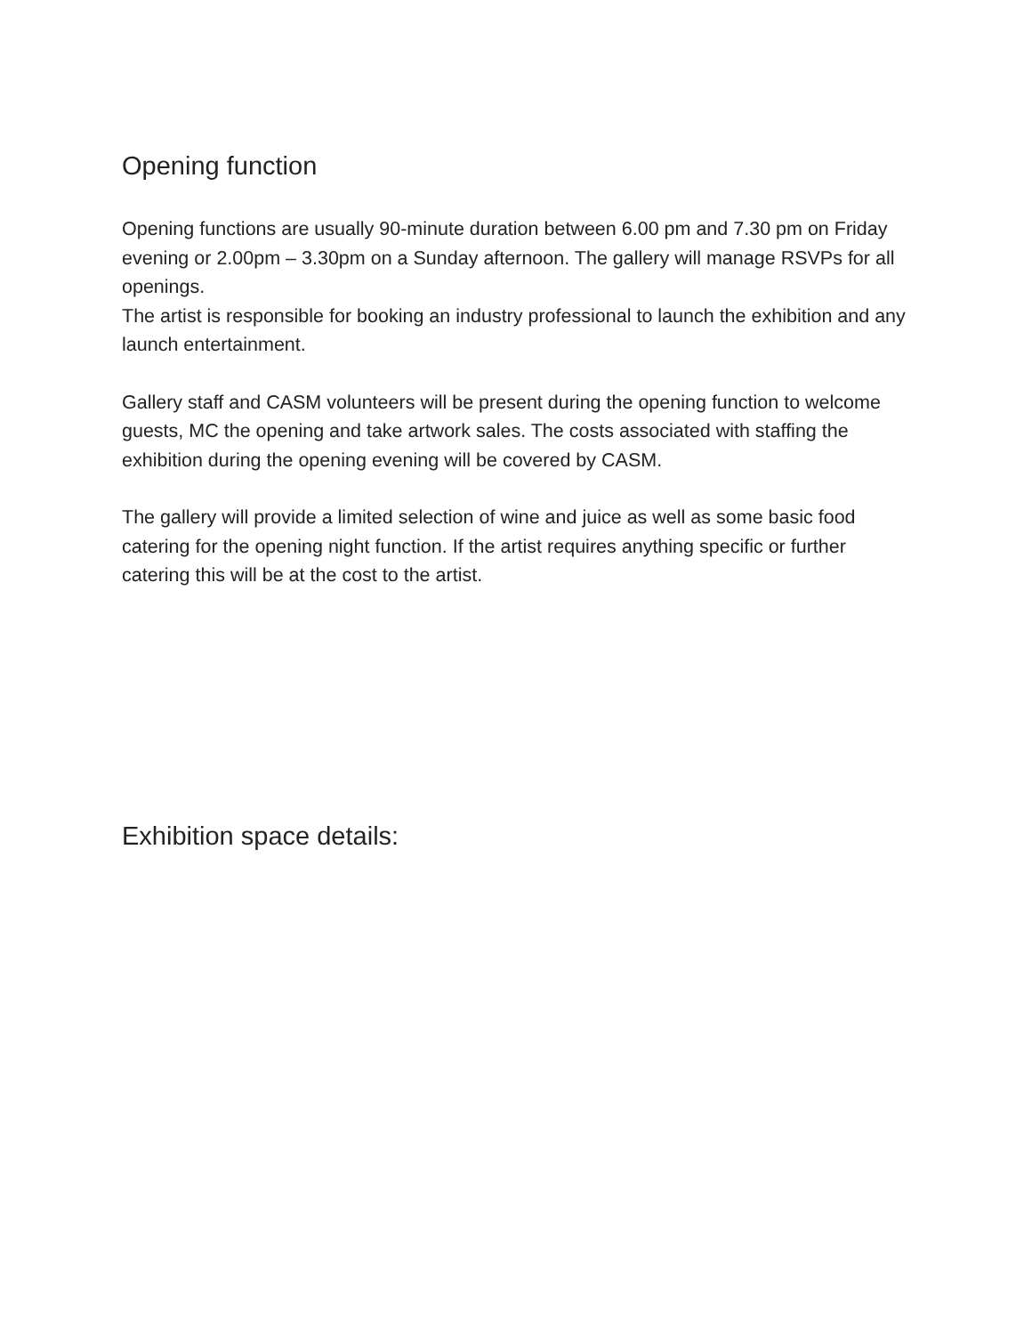Opening function
Opening functions are usually 90-minute duration between 6.00 pm and 7.30 pm on Friday evening or 2.00pm – 3.30pm on a Sunday afternoon. The gallery will manage RSVPs for all openings.
The artist is responsible for booking an industry professional to launch the exhibition and any launch entertainment.
Gallery staff and CASM volunteers will be present during the opening function to welcome guests, MC the opening and take artwork sales. The costs associated with staffing the exhibition during the opening evening will be covered by CASM.
The gallery will provide a limited selection of wine and juice as well as some basic food catering for the opening night function. If the artist requires anything specific or further catering this will be at the cost to the artist.
Exhibition space details: